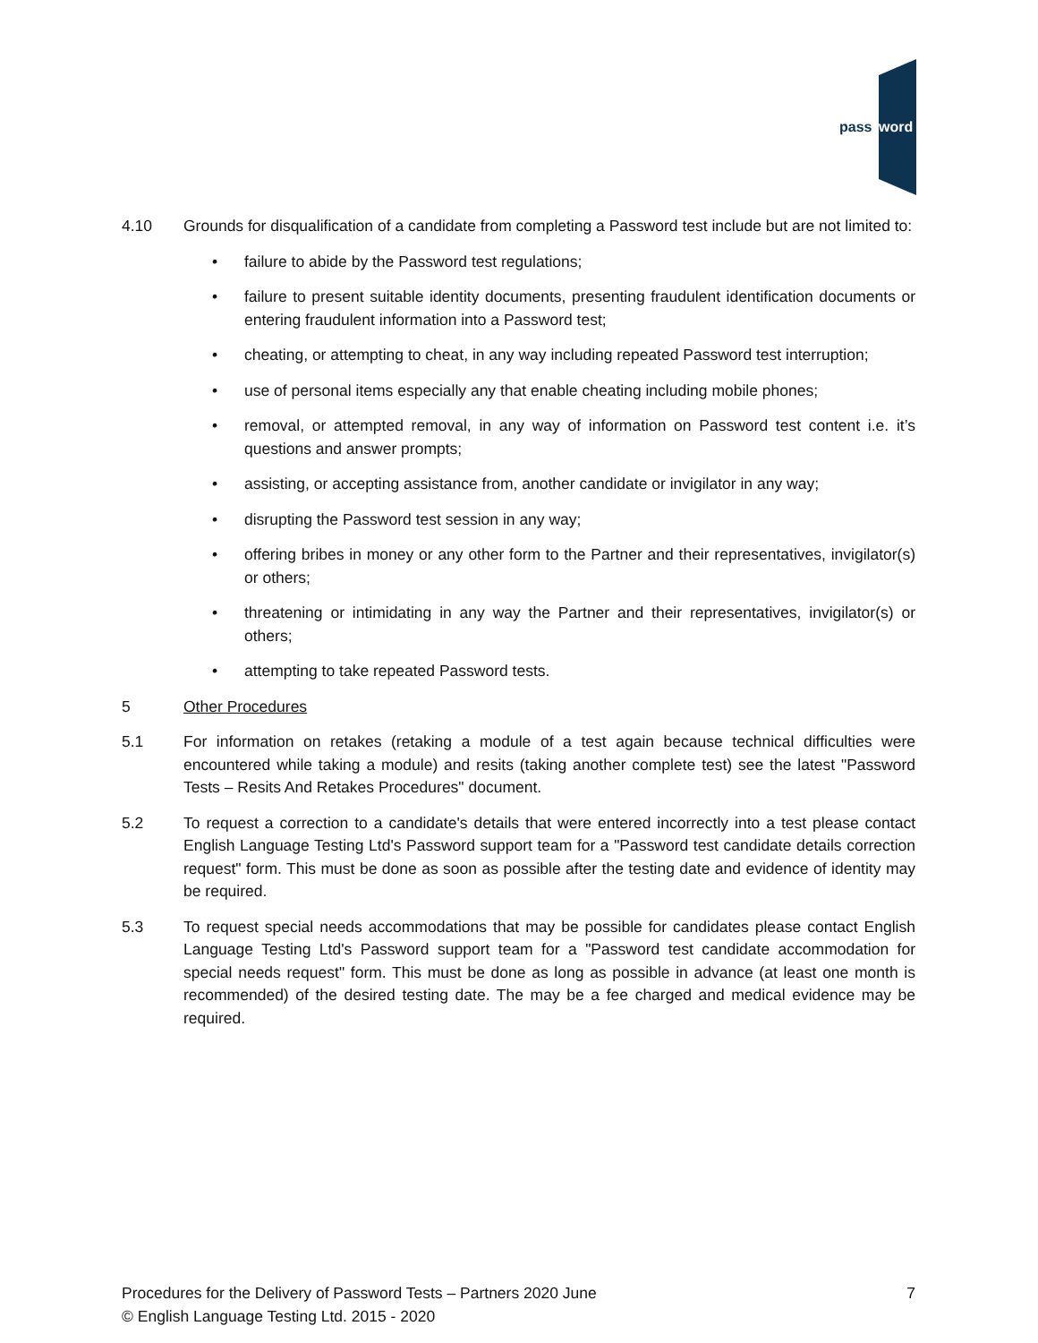pass
word
4.10 Grounds for disqualification of a candidate from completing a Password test include but are not limited to:
• failure to abide by the Password test regulations;
• failure to present suitable identity documents, presenting fraudulent identification documents or entering fraudulent information into a Password test;
• cheating, or attempting to cheat, in any way including repeated Password test interruption;
• use of personal items especially any that enable cheating including mobile phones;
• removal, or attempted removal, in any way of information on Password test content i.e. it’s questions and answer prompts;
• assisting, or accepting assistance from, another candidate or invigilator in any way;
• disrupting the Password test session in any way;
• offering bribes in money or any other form to the Partner and their representatives, invigilator(s) or others;
• threatening or intimidating in any way the Partner and their representatives, invigilator(s) or others;
• attempting to take repeated Password tests.
5 Other Procedures
5.1 For information on retakes (retaking a module of a test again because technical difficulties were encountered while taking a module) and resits (taking another complete test) see the latest "Password Tests – Resits And Retakes Procedures" document.
5.2 To request a correction to a candidate's details that were entered incorrectly into a test please contact English Language Testing Ltd's Password support team for a "Password test candidate details correction request" form. This must be done as soon as possible after the testing date and evidence of identity may be required.
5.3 To request special needs accommodations that may be possible for candidates please contact English Language Testing Ltd's Password support team for a "Password test candidate accommodation for special needs request" form. This must be done as long as possible in advance (at least one month is recommended) of the desired testing date. The may be a fee charged and medical evidence may be required.
Procedures for the Delivery of Password Tests – Partners 2020 June 7
© English Language Testing Ltd. 2015 - 2020